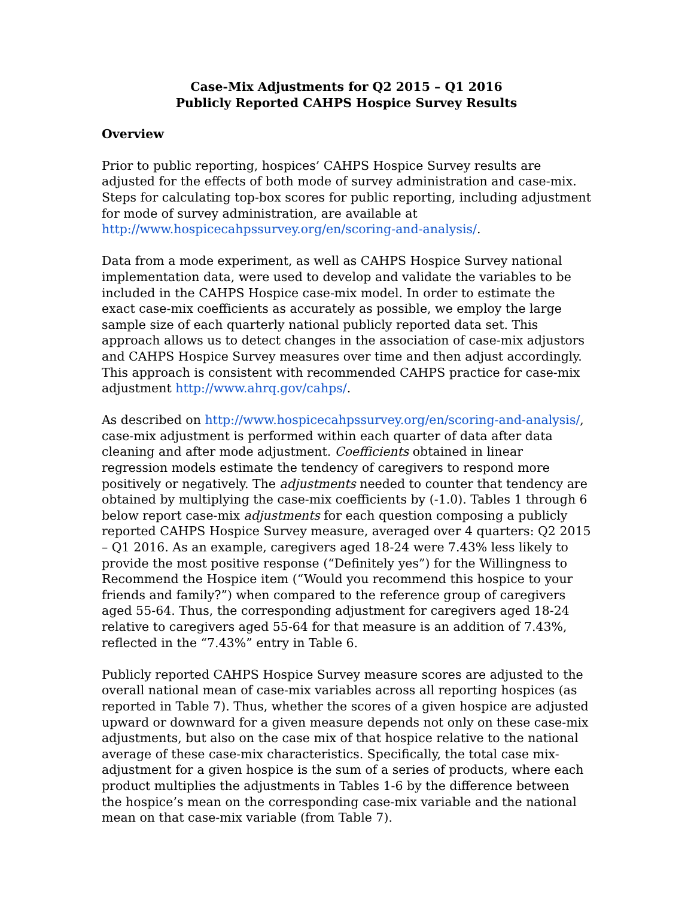Case-Mix Adjustments for Q2 2015 – Q1 2016
Publicly Reported CAHPS Hospice Survey Results
Overview
Prior to public reporting, hospices’ CAHPS Hospice Survey results are adjusted for the effects of both mode of survey administration and case-mix. Steps for calculating top-box scores for public reporting, including adjustment for mode of survey administration, are available at http://www.hospicecahpssurvey.org/en/scoring-and-analysis/.
Data from a mode experiment, as well as CAHPS Hospice Survey national implementation data, were used to develop and validate the variables to be included in the CAHPS Hospice case-mix model. In order to estimate the exact case-mix coefficients as accurately as possible, we employ the large sample size of each quarterly national publicly reported data set. This approach allows us to detect changes in the association of case-mix adjustors and CAHPS Hospice Survey measures over time and then adjust accordingly. This approach is consistent with recommended CAHPS practice for case-mix adjustment http://www.ahrq.gov/cahps/.
As described on http://www.hospicecahpssurvey.org/en/scoring-and-analysis/, case-mix adjustment is performed within each quarter of data after data cleaning and after mode adjustment. Coefficients obtained in linear regression models estimate the tendency of caregivers to respond more positively or negatively. The adjustments needed to counter that tendency are obtained by multiplying the case-mix coefficients by (-1.0). Tables 1 through 6 below report case-mix adjustments for each question composing a publicly reported CAHPS Hospice Survey measure, averaged over 4 quarters: Q2 2015 – Q1 2016. As an example, caregivers aged 18-24 were 7.43% less likely to provide the most positive response (“Definitely yes”) for the Willingness to Recommend the Hospice item (“Would you recommend this hospice to your friends and family?”) when compared to the reference group of caregivers aged 55-64. Thus, the corresponding adjustment for caregivers aged 18-24 relative to caregivers aged 55-64 for that measure is an addition of 7.43%, reflected in the “7.43%” entry in Table 6.
Publicly reported CAHPS Hospice Survey measure scores are adjusted to the overall national mean of case-mix variables across all reporting hospices (as reported in Table 7). Thus, whether the scores of a given hospice are adjusted upward or downward for a given measure depends not only on these case-mix adjustments, but also on the case mix of that hospice relative to the national average of these case-mix characteristics. Specifically, the total case mix-adjustment for a given hospice is the sum of a series of products, where each product multiplies the adjustments in Tables 1-6 by the difference between the hospice’s mean on the corresponding case-mix variable and the national mean on that case-mix variable (from Table 7).